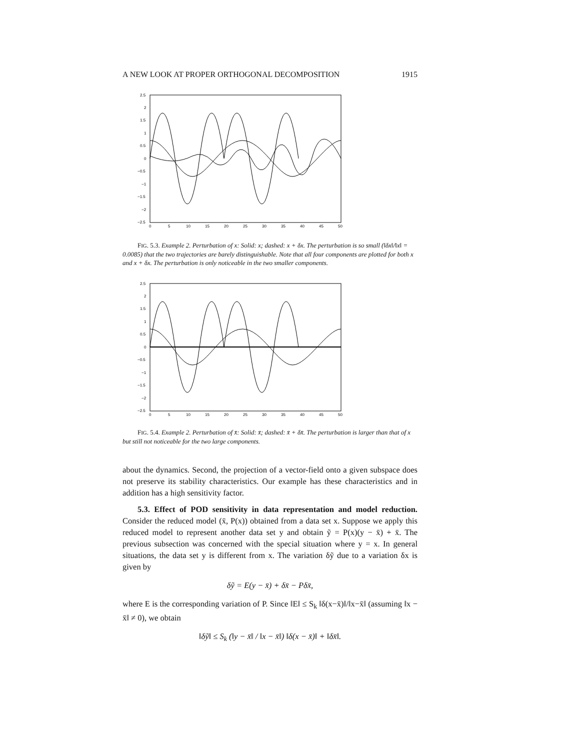A NEW LOOK AT PROPER ORTHOGONAL DECOMPOSITION 1915
2.5
2
1.5
1
0.5
0
−0.5
−1
−1.5
−2
−2.5
0
5
10
15
20
25
30
35
40
45
50
FIG. 5.3. Example 2. Perturbation of x: Solid: x; dashed: x + δx. The perturbation is so small (‖δx‖/‖x‖ = 0.0085) that the two trajectories are barely distinguishable. Note that all four components are plotted for both x and x + δx. The perturbation is only noticeable in the two smaller components.
2.5
2
1.5
1
0.5
0
−0.5
−1
−1.5
−2
−2.5
0
5
10
15
20
25
30
35
40
45
50
FIG. 5.4. Example 2. Perturbation of x̄: Solid: x̄; dashed: x̄ + δx̄. The perturbation is larger than that of x but still not noticeable for the two large components.
about the dynamics. Second, the projection of a vector-field onto a given subspace does not preserve its stability characteristics. Our example has these characteristics and in addition has a high sensitivity factor.
5.3. Effect of POD sensitivity in data representation and model reduction. Consider the reduced model (x̄, P(x)) obtained from a data set x. Suppose we apply this reduced model to represent another data set y and obtain ỹ = P(x)(y − x̄) + x̄. The previous subsection was concerned with the special situation where y = x. In general situations, the data set y is different from x. The variation δỹ due to a variation δx is given by
δỹ = E(y − x̄) + δx̄ − Pδx̄,
where E is the corresponding variation of P. Since ‖E‖ ≤ S<sub>k</sub> ‖δ(x−x̄)‖/‖x−x̄‖ (assuming ‖x − x̄‖ ≠ 0), we obtain
‖δỹ‖ ≤ S<sub>k</sub> (‖y − x̄‖ / ‖x − x̄‖) ‖δ(x − x̄)‖ + ‖δx̄‖.